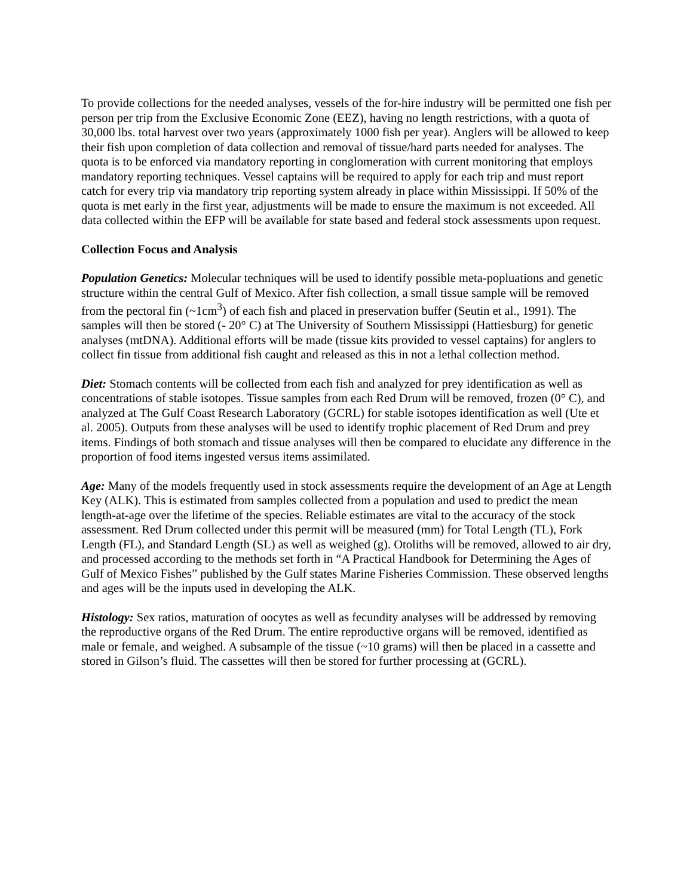To provide collections for the needed analyses, vessels of the for-hire industry will be permitted one fish per person per trip from the Exclusive Economic Zone (EEZ), having no length restrictions, with a quota of 30,000 lbs. total harvest over two years (approximately 1000 fish per year). Anglers will be allowed to keep their fish upon completion of data collection and removal of tissue/hard parts needed for analyses. The quota is to be enforced via mandatory reporting in conglomeration with current monitoring that employs mandatory reporting techniques. Vessel captains will be required to apply for each trip and must report catch for every trip via mandatory trip reporting system already in place within Mississippi. If 50% of the quota is met early in the first year, adjustments will be made to ensure the maximum is not exceeded. All data collected within the EFP will be available for state based and federal stock assessments upon request.
Collection Focus and Analysis
Population Genetics: Molecular techniques will be used to identify possible meta-popluations and genetic structure within the central Gulf of Mexico. After fish collection, a small tissue sample will be removed from the pectoral fin (~1cm<sup>3</sup>) of each fish and placed in preservation buffer (Seutin et al., 1991). The samples will then be stored (- 20° C) at The University of Southern Mississippi (Hattiesburg) for genetic analyses (mtDNA). Additional efforts will be made (tissue kits provided to vessel captains) for anglers to collect fin tissue from additional fish caught and released as this in not a lethal collection method.
Diet: Stomach contents will be collected from each fish and analyzed for prey identification as well as concentrations of stable isotopes. Tissue samples from each Red Drum will be removed, frozen (0° C), and analyzed at The Gulf Coast Research Laboratory (GCRL) for stable isotopes identification as well (Ute et al. 2005). Outputs from these analyses will be used to identify trophic placement of Red Drum and prey items. Findings of both stomach and tissue analyses will then be compared to elucidate any difference in the proportion of food items ingested versus items assimilated.
Age: Many of the models frequently used in stock assessments require the development of an Age at Length Key (ALK). This is estimated from samples collected from a population and used to predict the mean length-at-age over the lifetime of the species. Reliable estimates are vital to the accuracy of the stock assessment. Red Drum collected under this permit will be measured (mm) for Total Length (TL), Fork Length (FL), and Standard Length (SL) as well as weighed (g). Otoliths will be removed, allowed to air dry, and processed according to the methods set forth in “A Practical Handbook for Determining the Ages of Gulf of Mexico Fishes” published by the Gulf states Marine Fisheries Commission. These observed lengths and ages will be the inputs used in developing the ALK.
Histology: Sex ratios, maturation of oocytes as well as fecundity analyses will be addressed by removing the reproductive organs of the Red Drum. The entire reproductive organs will be removed, identified as male or female, and weighed. A subsample of the tissue (~10 grams) will then be placed in a cassette and stored in Gilson’s fluid. The cassettes will then be stored for further processing at (GCRL).